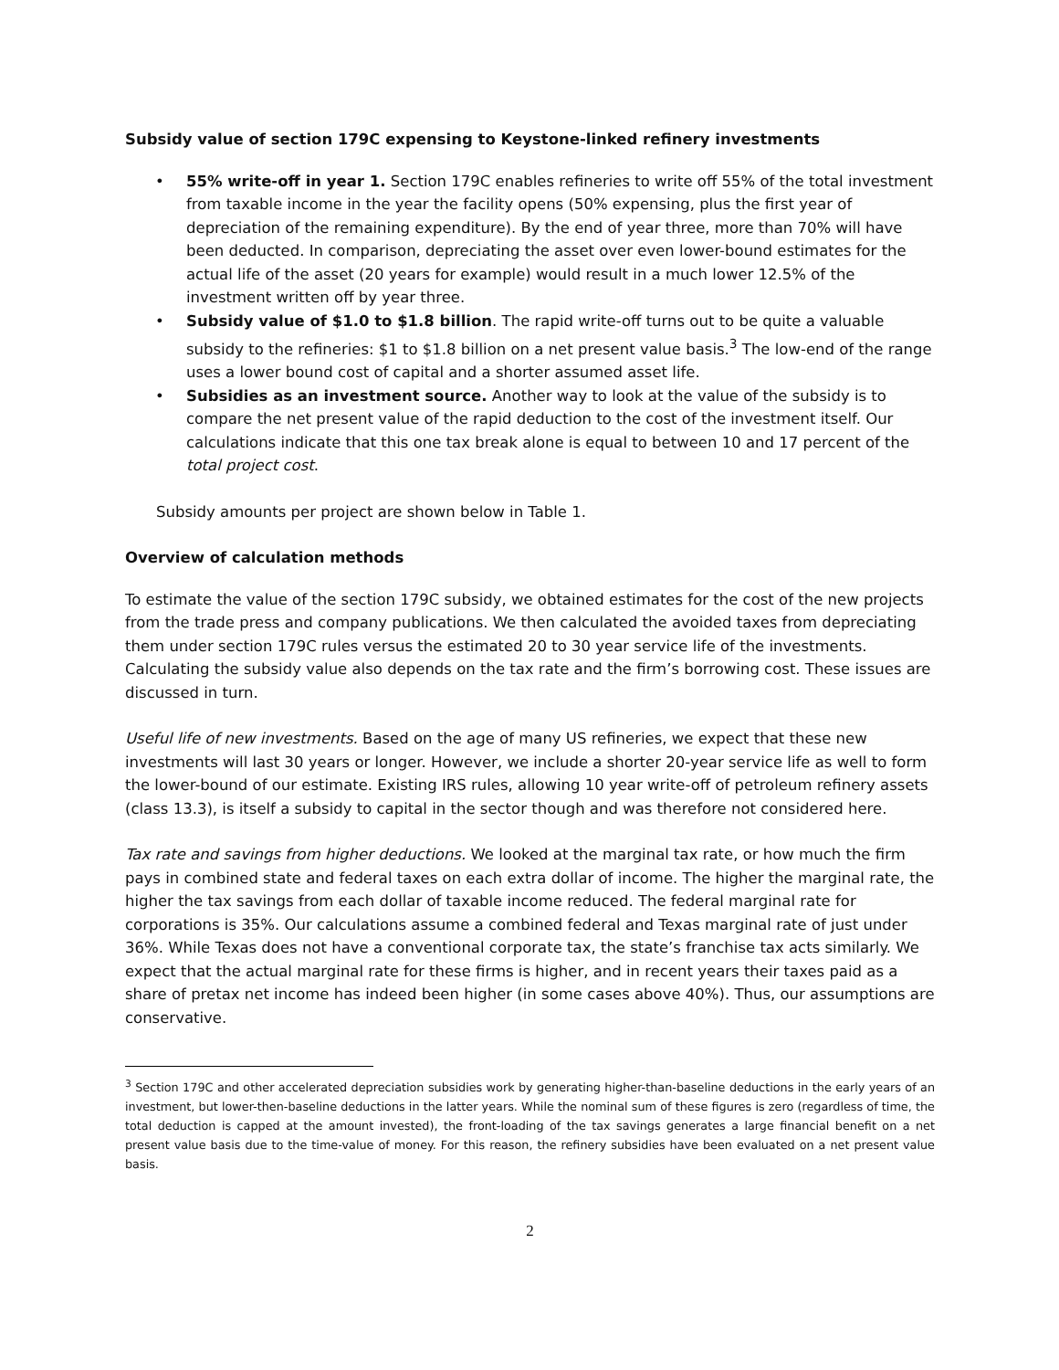Subsidy value of section 179C expensing to Keystone-linked refinery investments
• 55% write-off in year 1. Section 179C enables refineries to write off 55% of the total investment from taxable income in the year the facility opens (50% expensing, plus the first year of depreciation of the remaining expenditure). By the end of year three, more than 70% will have been deducted. In comparison, depreciating the asset over even lower-bound estimates for the actual life of the asset (20 years for example) would result in a much lower 12.5% of the investment written off by year three.
• Subsidy value of $1.0 to $1.8 billion. The rapid write-off turns out to be quite a valuable subsidy to the refineries: $1 to $1.8 billion on a net present value basis.<sup>3</sup> The low-end of the range uses a lower bound cost of capital and a shorter assumed asset life.
• Subsidies as an investment source. Another way to look at the value of the subsidy is to compare the net present value of the rapid deduction to the cost of the investment itself. Our calculations indicate that this one tax break alone is equal to between 10 and 17 percent of the total project cost.
Subsidy amounts per project are shown below in Table 1.
Overview of calculation methods
To estimate the value of the section 179C subsidy, we obtained estimates for the cost of the new projects from the trade press and company publications. We then calculated the avoided taxes from depreciating them under section 179C rules versus the estimated 20 to 30 year service life of the investments. Calculating the subsidy value also depends on the tax rate and the firm’s borrowing cost. These issues are discussed in turn.
Useful life of new investments. Based on the age of many US refineries, we expect that these new investments will last 30 years or longer. However, we include a shorter 20-year service life as well to form the lower-bound of our estimate. Existing IRS rules, allowing 10 year write-off of petroleum refinery assets (class 13.3), is itself a subsidy to capital in the sector though and was therefore not considered here.
Tax rate and savings from higher deductions. We looked at the marginal tax rate, or how much the firm pays in combined state and federal taxes on each extra dollar of income. The higher the marginal rate, the higher the tax savings from each dollar of taxable income reduced. The federal marginal rate for corporations is 35%. Our calculations assume a combined federal and Texas marginal rate of just under 36%. While Texas does not have a conventional corporate tax, the state’s franchise tax acts similarly. We expect that the actual marginal rate for these firms is higher, and in recent years their taxes paid as a share of pretax net income has indeed been higher (in some cases above 40%). Thus, our assumptions are conservative.
<sup>3</sup> Section 179C and other accelerated depreciation subsidies work by generating higher-than-baseline deductions in the early years of an investment, but lower-then-baseline deductions in the latter years. While the nominal sum of these figures is zero (regardless of time, the total deduction is capped at the amount invested), the front-loading of the tax savings generates a large financial benefit on a net present value basis due to the time-value of money. For this reason, the refinery subsidies have been evaluated on a net present value basis.
2